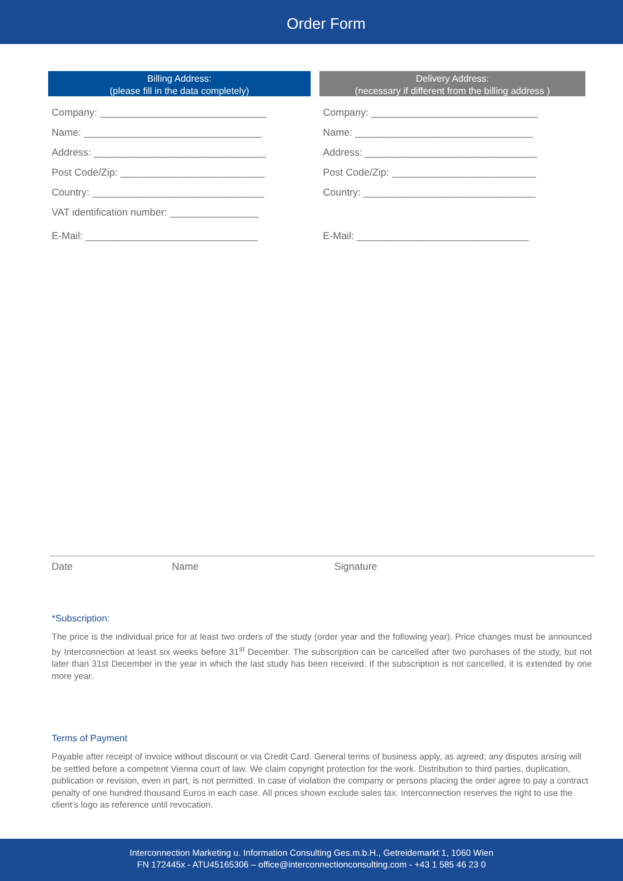Order Form
Billing Address:
(please fill in the data completely)
Company: ______________________________
Name: ________________________________
Address: _______________________________
Post Code/Zip: __________________________
Country: _______________________________
VAT identification number: ________________
E-Mail: _______________________________
Delivery Address:
(necessary if different from the billing address )
Company: ______________________________
Name: ________________________________
Address: _______________________________
Post Code/Zip: __________________________
Country: _______________________________
E-Mail: _______________________________
Date Name Signature
*Subscription:
The price is the individual price for at least two orders of the study (order year and the following year). Price changes must be announced by Interconnection at least six weeks before 31<sup>st</sup> December. The subscription can be cancelled after two purchases of the study, but not later than 31st December in the year in which the last study has been received. If the subscription is not cancelled, it is extended by one more year.
Terms of Payment
Payable after receipt of invoice without discount or via Credit Card. General terms of business apply, as agreed; any disputes arising will be settled before a competent Vienna court of law. We claim copyright protection for the work. Distribution to third parties, duplication, publication or revision, even in part, is not permitted. In case of violation the company or persons placing the order agree to pay a contract penalty of one hundred thousand Euros in each case. All prices shown exclude sales tax. Interconnection reserves the right to use the client’s logo as reference until revocation.
Interconnection Marketing u. Information Consulting Ges.m.b.H., Getreidemarkt 1, 1060 Wien
FN 172445x - ATU45165306 – office@interconnectionconsulting.com - +43 1 585 46 23 0